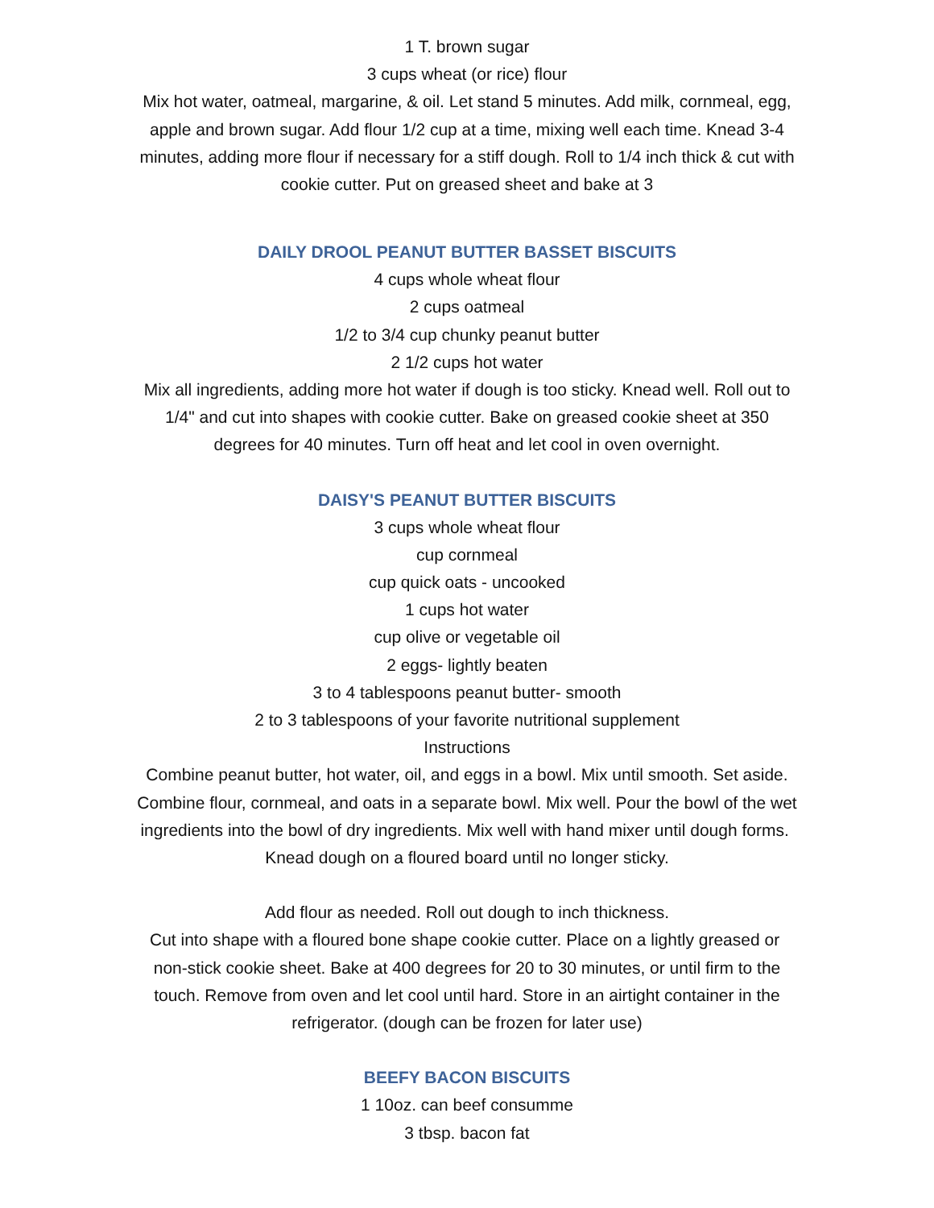1 T. brown sugar
3 cups wheat (or rice) flour
Mix hot water, oatmeal, margarine, & oil. Let stand 5 minutes. Add milk, cornmeal, egg, apple and brown sugar. Add flour 1/2 cup at a time, mixing well each time. Knead 3-4 minutes, adding more flour if necessary for a stiff dough. Roll to 1/4 inch thick & cut with cookie cutter. Put on greased sheet and bake at 3
DAILY DROOL PEANUT BUTTER BASSET BISCUITS
4 cups whole wheat flour
2 cups oatmeal
1/2 to 3/4 cup chunky peanut butter
2 1/2 cups hot water
Mix all ingredients, adding more hot water if dough is too sticky. Knead well. Roll out to 1/4" and cut into shapes with cookie cutter. Bake on greased cookie sheet at 350 degrees for 40 minutes. Turn off heat and let cool in oven overnight.
DAISY'S PEANUT BUTTER BISCUITS
3 cups whole wheat flour
cup cornmeal
cup quick oats - uncooked
1 cups hot water
cup olive or vegetable oil
2 eggs- lightly beaten
3 to 4 tablespoons peanut butter- smooth
2 to 3 tablespoons of your favorite nutritional supplement
Instructions
Combine peanut butter, hot water, oil, and eggs in a bowl. Mix until smooth. Set aside. Combine flour, cornmeal, and oats in a separate bowl. Mix well. Pour the bowl of the wet ingredients into the bowl of dry ingredients. Mix well with hand mixer until dough forms. Knead dough on a floured board until no longer sticky.
Add flour as needed. Roll out dough to inch thickness.
Cut into shape with a floured bone shape cookie cutter. Place on a lightly greased or non-stick cookie sheet. Bake at 400 degrees for 20 to 30 minutes, or until firm to the touch. Remove from oven and let cool until hard. Store in an airtight container in the refrigerator. (dough can be frozen for later use)
BEEFY BACON BISCUITS
1 10oz. can beef consumme
3 tbsp. bacon fat